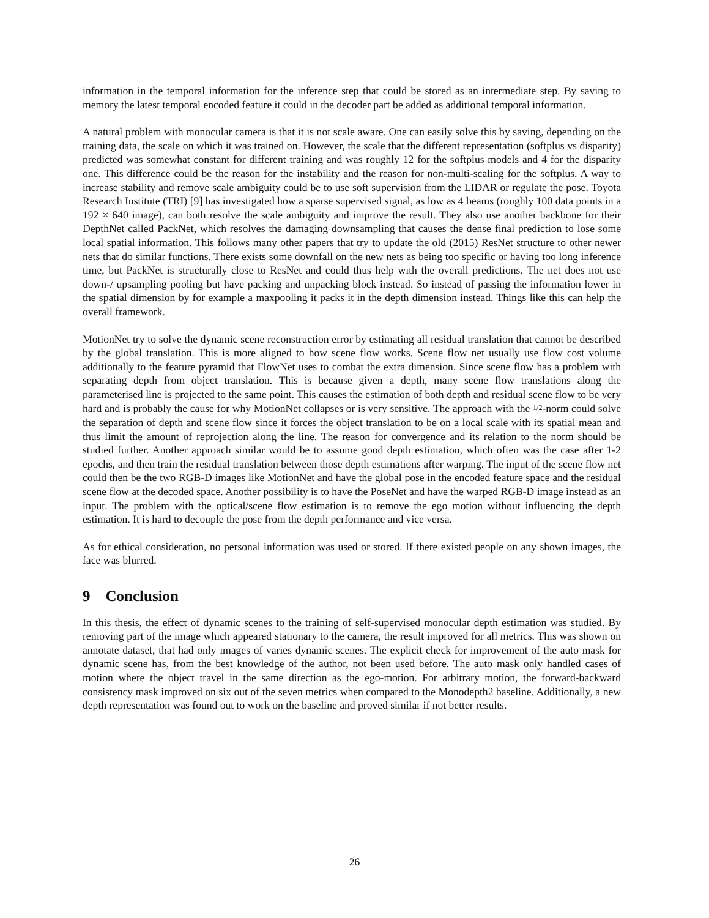information in the temporal information for the inference step that could be stored as an intermediate step. By saving to memory the latest temporal encoded feature it could in the decoder part be added as additional temporal information.
A natural problem with monocular camera is that it is not scale aware. One can easily solve this by saving, depending on the training data, the scale on which it was trained on. However, the scale that the different representation (softplus vs disparity) predicted was somewhat constant for different training and was roughly 12 for the softplus models and 4 for the disparity one. This difference could be the reason for the instability and the reason for non-multi-scaling for the softplus. A way to increase stability and remove scale ambiguity could be to use soft supervision from the LIDAR or regulate the pose. Toyota Research Institute (TRI) [9] has investigated how a sparse supervised signal, as low as 4 beams (roughly 100 data points in a 192 × 640 image), can both resolve the scale ambiguity and improve the result. They also use another backbone for their DepthNet called PackNet, which resolves the damaging downsampling that causes the dense final prediction to lose some local spatial information. This follows many other papers that try to update the old (2015) ResNet structure to other newer nets that do similar functions. There exists some downfall on the new nets as being too specific or having too long inference time, but PackNet is structurally close to ResNet and could thus help with the overall predictions. The net does not use down-/ upsampling pooling but have packing and unpacking block instead. So instead of passing the information lower in the spatial dimension by for example a maxpooling it packs it in the depth dimension instead. Things like this can help the overall framework.
MotionNet try to solve the dynamic scene reconstruction error by estimating all residual translation that cannot be described by the global translation. This is more aligned to how scene flow works. Scene flow net usually use flow cost volume additionally to the feature pyramid that FlowNet uses to combat the extra dimension. Since scene flow has a problem with separating depth from object translation. This is because given a depth, many scene flow translations along the parameterised line is projected to the same point. This causes the estimation of both depth and residual scene flow to be very hard and is probably the cause for why MotionNet collapses or is very sensitive. The approach with the 1/2-norm could solve the separation of depth and scene flow since it forces the object translation to be on a local scale with its spatial mean and thus limit the amount of reprojection along the line. The reason for convergence and its relation to the norm should be studied further. Another approach similar would be to assume good depth estimation, which often was the case after 1-2 epochs, and then train the residual translation between those depth estimations after warping. The input of the scene flow net could then be the two RGB-D images like MotionNet and have the global pose in the encoded feature space and the residual scene flow at the decoded space. Another possibility is to have the PoseNet and have the warped RGB-D image instead as an input. The problem with the optical/scene flow estimation is to remove the ego motion without influencing the depth estimation. It is hard to decouple the pose from the depth performance and vice versa.
As for ethical consideration, no personal information was used or stored. If there existed people on any shown images, the face was blurred.
9 Conclusion
In this thesis, the effect of dynamic scenes to the training of self-supervised monocular depth estimation was studied. By removing part of the image which appeared stationary to the camera, the result improved for all metrics. This was shown on annotate dataset, that had only images of varies dynamic scenes. The explicit check for improvement of the auto mask for dynamic scene has, from the best knowledge of the author, not been used before. The auto mask only handled cases of motion where the object travel in the same direction as the ego-motion. For arbitrary motion, the forward-backward consistency mask improved on six out of the seven metrics when compared to the Monodepth2 baseline. Additionally, a new depth representation was found out to work on the baseline and proved similar if not better results.
26